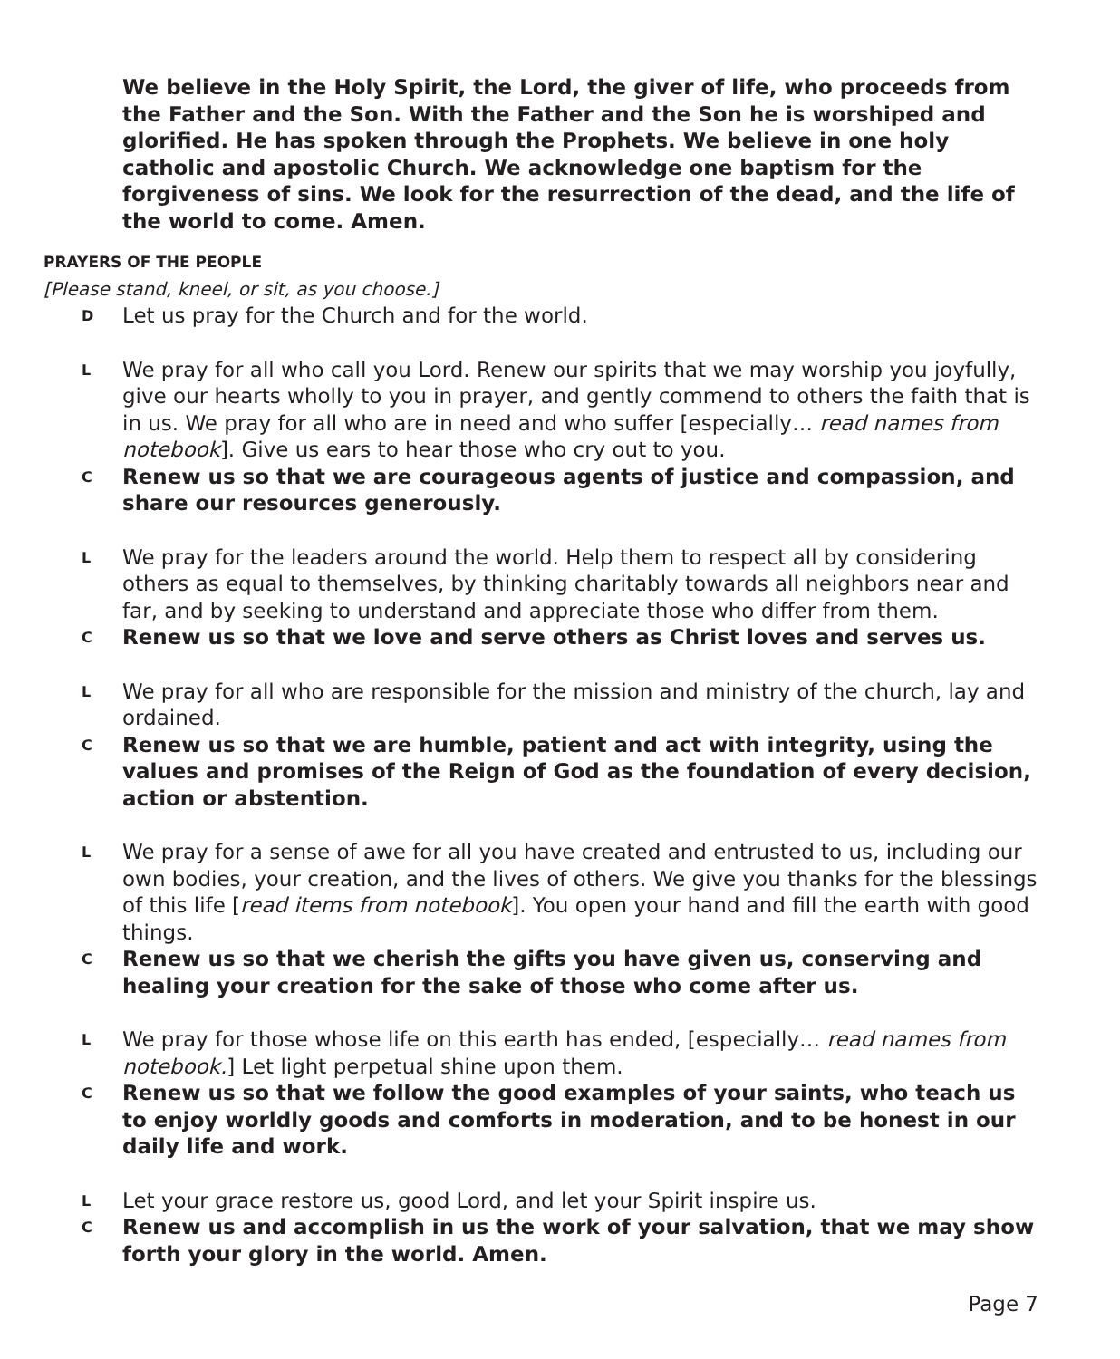We believe in the Holy Spirit, the Lord, the giver of life, who proceeds from the Father and the Son. With the Father and the Son he is worshiped and glorified. He has spoken through the Prophets. We believe in one holy catholic and apostolic Church. We acknowledge one baptism for the forgiveness of sins. We look for the resurrection of the dead, and the life of the world to come. Amen.
PRAYERS OF THE PEOPLE
[Please stand, kneel, or sit, as you choose.]
D Let us pray for the Church and for the world.
L We pray for all who call you Lord. Renew our spirits that we may worship you joyfully, give our hearts wholly to you in prayer, and gently commend to others the faith that is in us. We pray for all who are in need and who suffer [especially… read names from notebook]. Give us ears to hear those who cry out to you.
C Renew us so that we are courageous agents of justice and compassion, and share our resources generously.
L We pray for the leaders around the world. Help them to respect all by considering others as equal to themselves, by thinking charitably towards all neighbors near and far, and by seeking to understand and appreciate those who differ from them.
C Renew us so that we love and serve others as Christ loves and serves us.
L We pray for all who are responsible for the mission and ministry of the church, lay and ordained.
C Renew us so that we are humble, patient and act with integrity, using the values and promises of the Reign of God as the foundation of every decision, action or abstention.
L We pray for a sense of awe for all you have created and entrusted to us, including our own bodies, your creation, and the lives of others. We give you thanks for the blessings of this life [read items from notebook]. You open your hand and fill the earth with good things.
C Renew us so that we cherish the gifts you have given us, conserving and healing your creation for the sake of those who come after us.
L We pray for those whose life on this earth has ended, [especially… read names from notebook.] Let light perpetual shine upon them.
C Renew us so that we follow the good examples of your saints, who teach us to enjoy worldly goods and comforts in moderation, and to be honest in our daily life and work.
L Let your grace restore us, good Lord, and let your Spirit inspire us.
C Renew us and accomplish in us the work of your salvation, that we may show forth your glory in the world. Amen.
Page 7